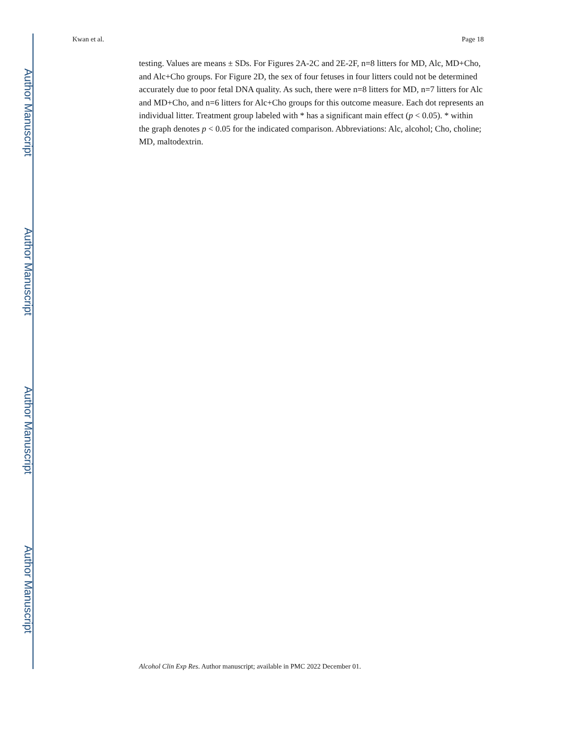Author Manuscript
Author Manuscript
Author Manuscript
Author Manuscript
Kwan et al. Page 18
testing. Values are means ± SDs. For Figures 2A-2C and 2E-2F, n=8 litters for MD, Alc, MD+Cho, and Alc+Cho groups. For Figure 2D, the sex of four fetuses in four litters could not be determined accurately due to poor fetal DNA quality. As such, there were n=8 litters for MD, n=7 litters for Alc and MD+Cho, and n=6 litters for Alc+Cho groups for this outcome measure. Each dot represents an individual litter. Treatment group labeled with * has a significant main effect (p < 0.05). * within the graph denotes p < 0.05 for the indicated comparison. Abbreviations: Alc, alcohol; Cho, choline; MD, maltodextrin.
Alcohol Clin Exp Res. Author manuscript; available in PMC 2022 December 01.